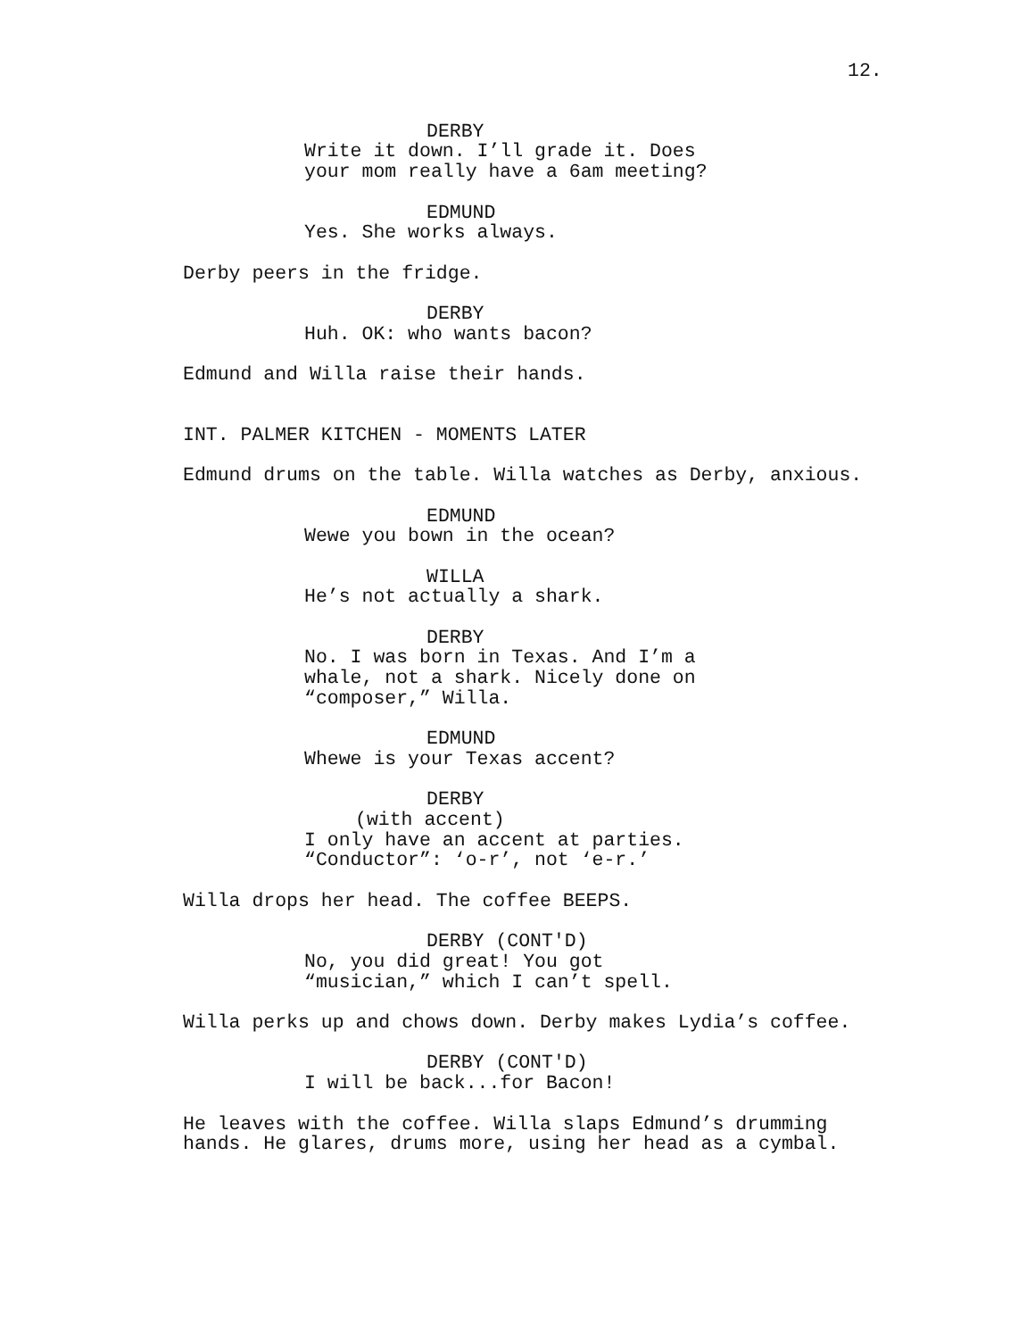12.
DERBY
Write it down. I’ll grade it. Does your mom really have a 6am meeting?
EDMUND
Yes. She works always.
Derby peers in the fridge.
DERBY
Huh. OK: who wants bacon?
Edmund and Willa raise their hands.
INT. PALMER KITCHEN - MOMENTS LATER
Edmund drums on the table. Willa watches as Derby, anxious.
EDMUND
Wewe you bown in the ocean?
WILLA
He’s not actually a shark.
DERBY
No. I was born in Texas. And I’m a whale, not a shark. Nicely done on “composer,” Willa.
EDMUND
Whewe is your Texas accent?
DERBY
(with accent)
I only have an accent at parties. “Conductor”: ‘o-r’, not ‘e-r.’
Willa drops her head. The coffee BEEPS.
DERBY (CONT'D)
No, you did great! You got “musician,” which I can’t spell.
Willa perks up and chows down. Derby makes Lydia’s coffee.
DERBY (CONT'D)
I will be back...for Bacon!
He leaves with the coffee. Willa slaps Edmund’s drumming hands. He glares, drums more, using her head as a cymbal.